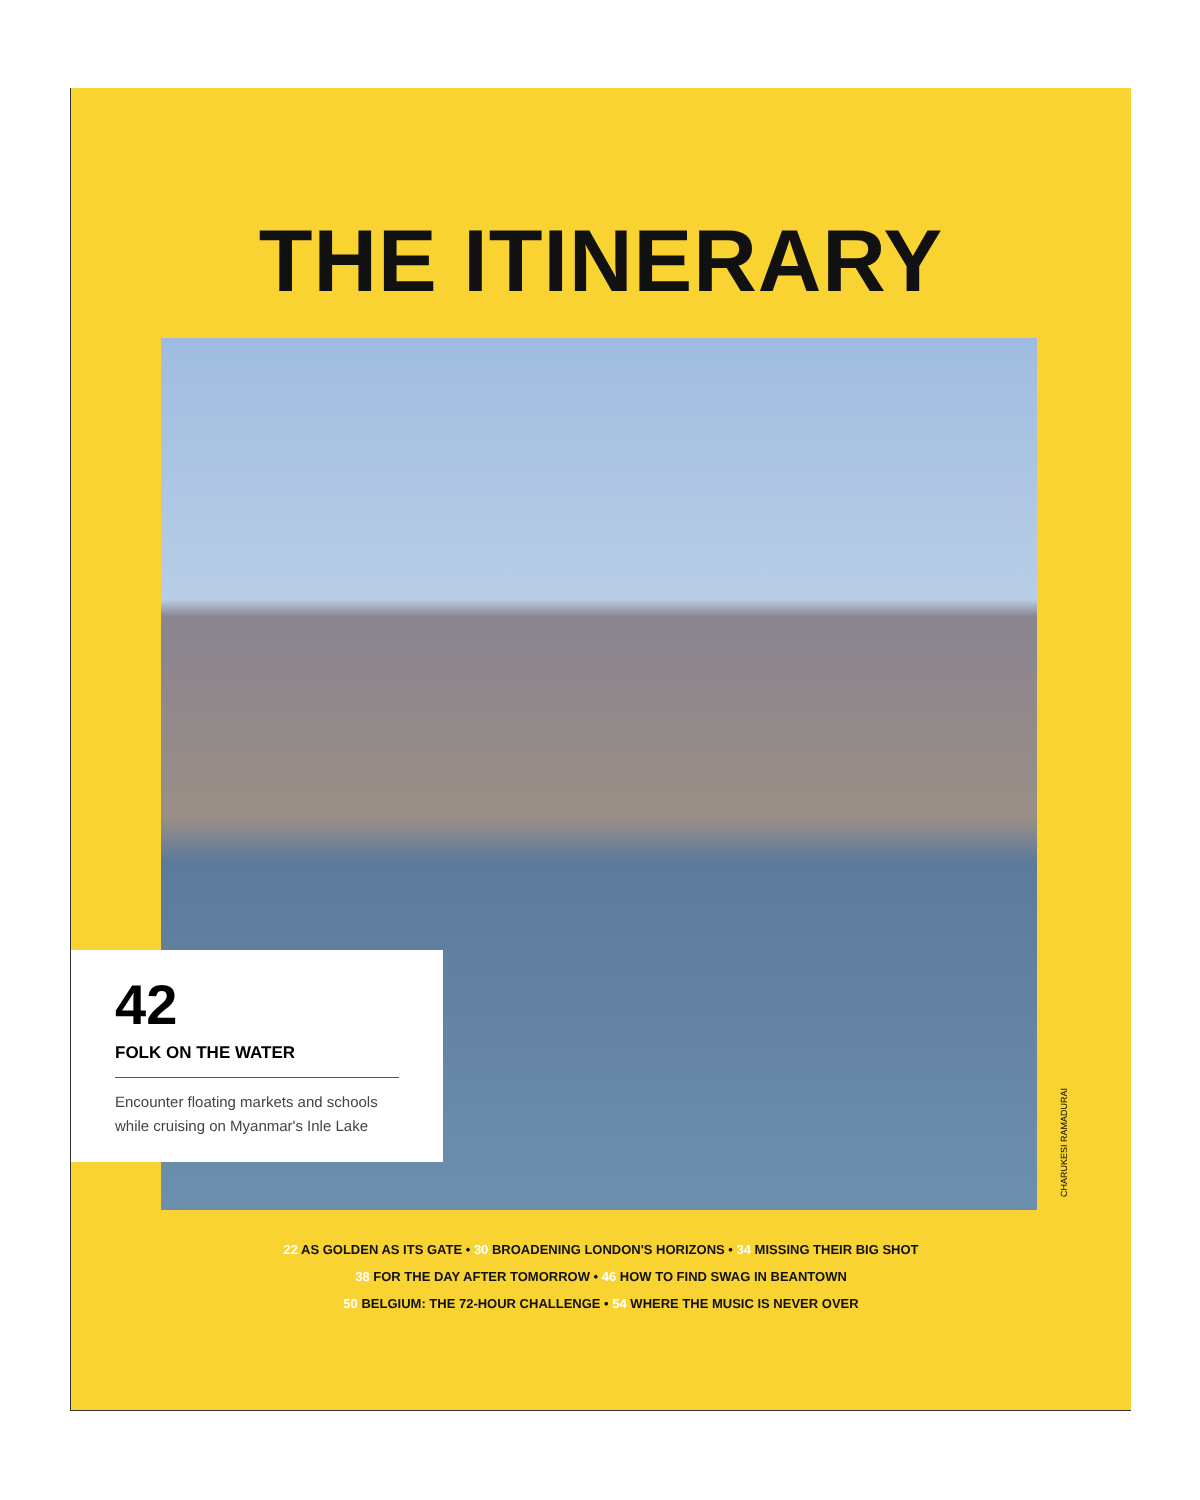THE ITINERARY
CHARUKESI RAMADURAI
42
FOLK ON THE WATER
Encounter floating markets and schools while cruising on Myanmar's Inle Lake
22 AS GOLDEN AS ITS GATE • 30 BROADENING LONDON'S HORIZONS • 34 MISSING THEIR BIG SHOT
38 FOR THE DAY AFTER TOMORROW • 46 HOW TO FIND SWAG IN BEANTOWN
50 BELGIUM: THE 72-HOUR CHALLENGE • 54 WHERE THE MUSIC IS NEVER OVER